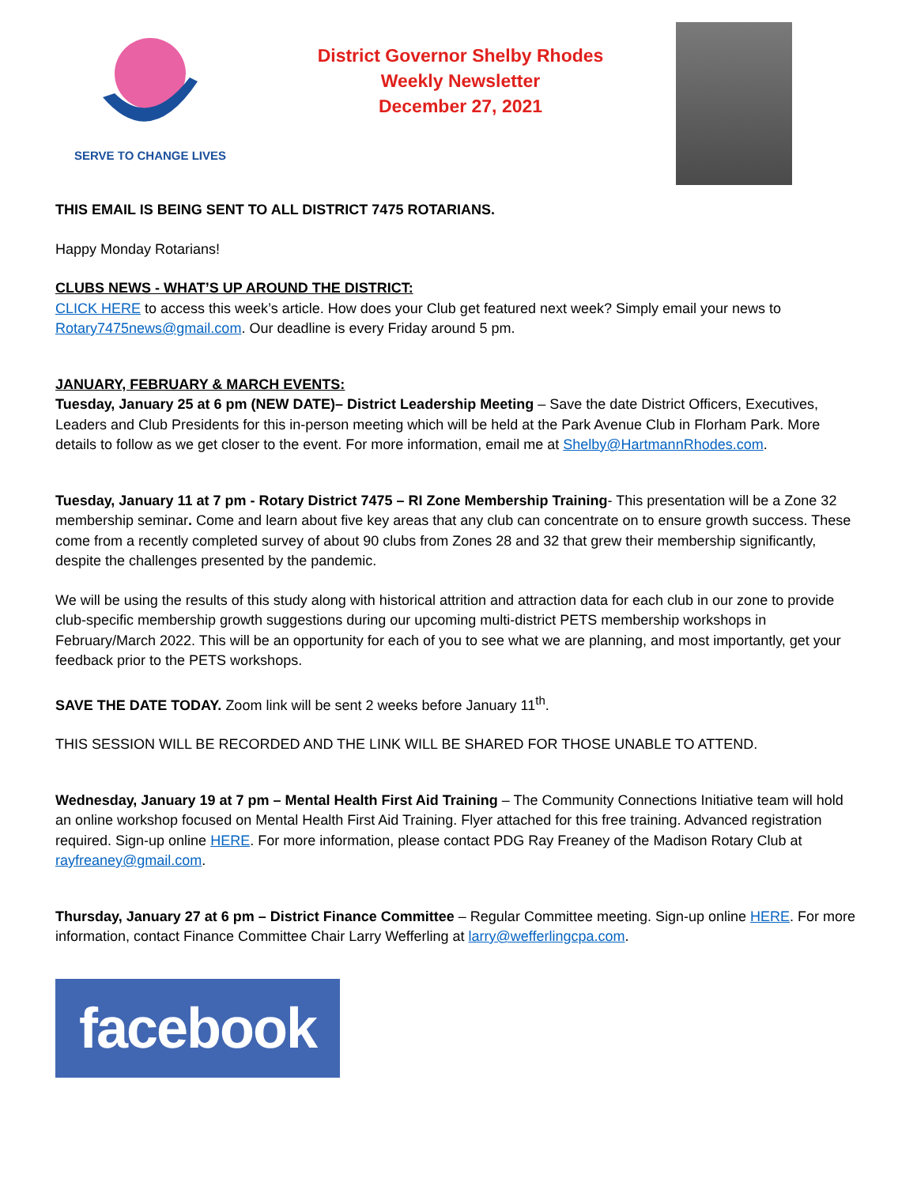SERVE TO CHANGE LIVES
District Governor Shelby Rhodes
Weekly Newsletter
December 27, 2021
THIS EMAIL IS BEING SENT TO ALL DISTRICT 7475 ROTARIANS.
Happy Monday Rotarians!
CLUBS NEWS - WHAT’S UP AROUND THE DISTRICT:
CLICK HERE to access this week’s article. How does your Club get featured next week? Simply email your news to Rotary7475news@gmail.com. Our deadline is every Friday around 5 pm.
JANUARY, FEBRUARY & MARCH EVENTS:
Tuesday, January 25 at 6 pm (NEW DATE)– District Leadership Meeting – Save the date District Officers, Executives, Leaders and Club Presidents for this in-person meeting which will be held at the Park Avenue Club in Florham Park. More details to follow as we get closer to the event. For more information, email me at Shelby@HartmannRhodes.com.
Tuesday, January 11 at 7 pm - Rotary District 7475 – RI Zone Membership Training- This presentation will be a Zone 32 membership seminar. Come and learn about five key areas that any club can concentrate on to ensure growth success. These come from a recently completed survey of about 90 clubs from Zones 28 and 32 that grew their membership significantly, despite the challenges presented by the pandemic.
We will be using the results of this study along with historical attrition and attraction data for each club in our zone to provide club-specific membership growth suggestions during our upcoming multi-district PETS membership workshops in February/March 2022. This will be an opportunity for each of you to see what we are planning, and most importantly, get your feedback prior to the PETS workshops.
SAVE THE DATE TODAY. Zoom link will be sent 2 weeks before January 11<sup>th</sup>.
THIS SESSION WILL BE RECORDED AND THE LINK WILL BE SHARED FOR THOSE UNABLE TO ATTEND.
Wednesday, January 19 at 7 pm – Mental Health First Aid Training – The Community Connections Initiative team will hold an online workshop focused on Mental Health First Aid Training. Flyer attached for this free training. Advanced registration required. Sign-up online HERE. For more information, please contact PDG Ray Freaney of the Madison Rotary Club at rayfreaney@gmail.com.
Thursday, January 27 at 6 pm – District Finance Committee – Regular Committee meeting. Sign-up online HERE. For more information, contact Finance Committee Chair Larry Wefferling at larry@wefferlingcpa.com.
facebook